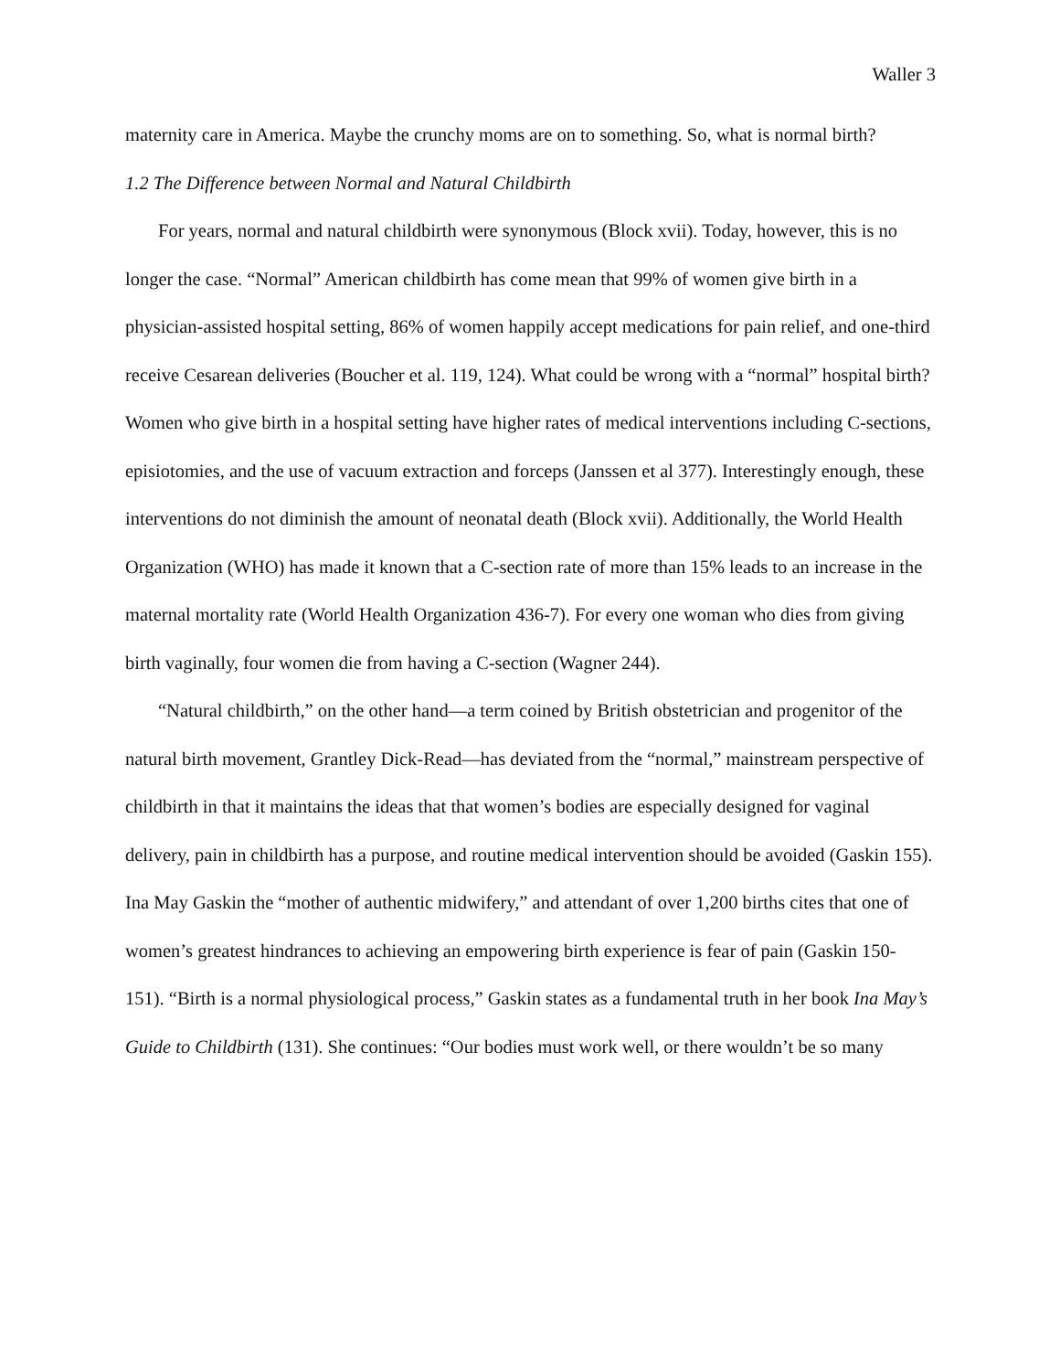Waller 3
maternity care in America. Maybe the crunchy moms are on to something. So, what is normal birth?
1.2 The Difference between Normal and Natural Childbirth
For years, normal and natural childbirth were synonymous (Block xvii). Today, however, this is no longer the case. “Normal” American childbirth has come mean that 99% of women give birth in a physician-assisted hospital setting, 86% of women happily accept medications for pain relief, and one-third receive Cesarean deliveries (Boucher et al. 119, 124). What could be wrong with a “normal” hospital birth? Women who give birth in a hospital setting have higher rates of medical interventions including C-sections, episiotomies, and the use of vacuum extraction and forceps (Janssen et al 377). Interestingly enough, these interventions do not diminish the amount of neonatal death (Block xvii). Additionally, the World Health Organization (WHO) has made it known that a C-section rate of more than 15% leads to an increase in the maternal mortality rate (World Health Organization 436-7). For every one woman who dies from giving birth vaginally, four women die from having a C-section (Wagner 244).
“Natural childbirth,” on the other hand—a term coined by British obstetrician and progenitor of the natural birth movement, Grantley Dick-Read—has deviated from the “normal,” mainstream perspective of childbirth in that it maintains the ideas that that women’s bodies are especially designed for vaginal delivery, pain in childbirth has a purpose, and routine medical intervention should be avoided (Gaskin 155). Ina May Gaskin the “mother of authentic midwifery,” and attendant of over 1,200 births cites that one of women’s greatest hindrances to achieving an empowering birth experience is fear of pain (Gaskin 150-151). “Birth is a normal physiological process,” Gaskin states as a fundamental truth in her book Ina May’s Guide to Childbirth (131). She continues: “Our bodies must work well, or there wouldn’t be so many